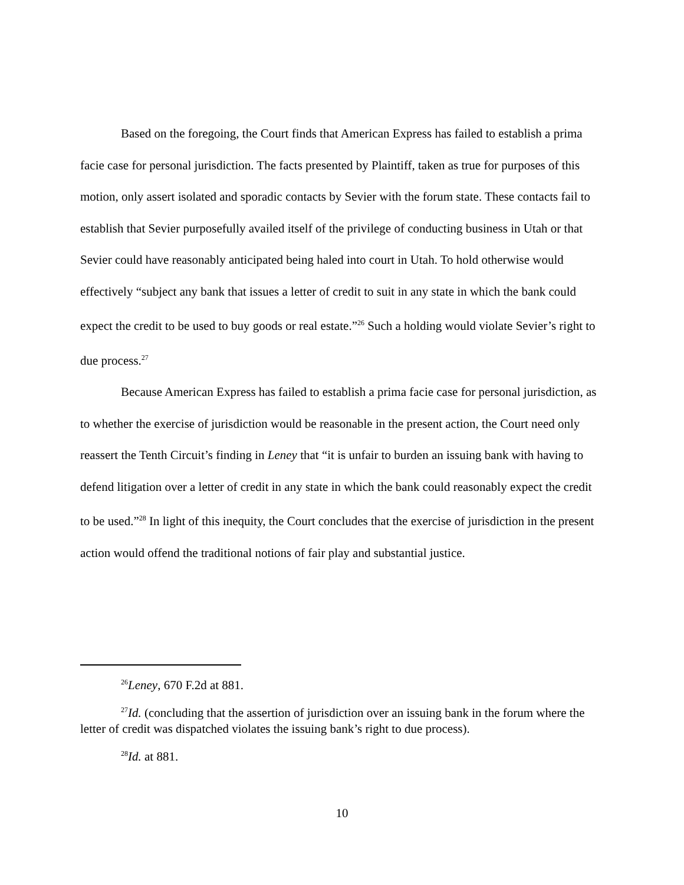Based on the foregoing, the Court finds that American Express has failed to establish a prima facie case for personal jurisdiction. The facts presented by Plaintiff, taken as true for purposes of this motion, only assert isolated and sporadic contacts by Sevier with the forum state. These contacts fail to establish that Sevier purposefully availed itself of the privilege of conducting business in Utah or that Sevier could have reasonably anticipated being haled into court in Utah. To hold otherwise would effectively “subject any bank that issues a letter of credit to suit in any state in which the bank could expect the credit to be used to buy goods or real estate.”<sup>26</sup> Such a holding would violate Sevier’s right to due process.<sup>27</sup>
Because American Express has failed to establish a prima facie case for personal jurisdiction, as to whether the exercise of jurisdiction would be reasonable in the present action, the Court need only reassert the Tenth Circuit’s finding in Leney that “it is unfair to burden an issuing bank with having to defend litigation over a letter of credit in any state in which the bank could reasonably expect the credit to be used.”<sup>28</sup> In light of this inequity, the Court concludes that the exercise of jurisdiction in the present action would offend the traditional notions of fair play and substantial justice.
<sup>26</sup> Leney, 670 F.2d at 881.
<sup>27</sup> Id. (concluding that the assertion of jurisdiction over an issuing bank in the forum where the letter of credit was dispatched violates the issuing bank’s right to due process).
<sup>28</sup> Id. at 881.
10